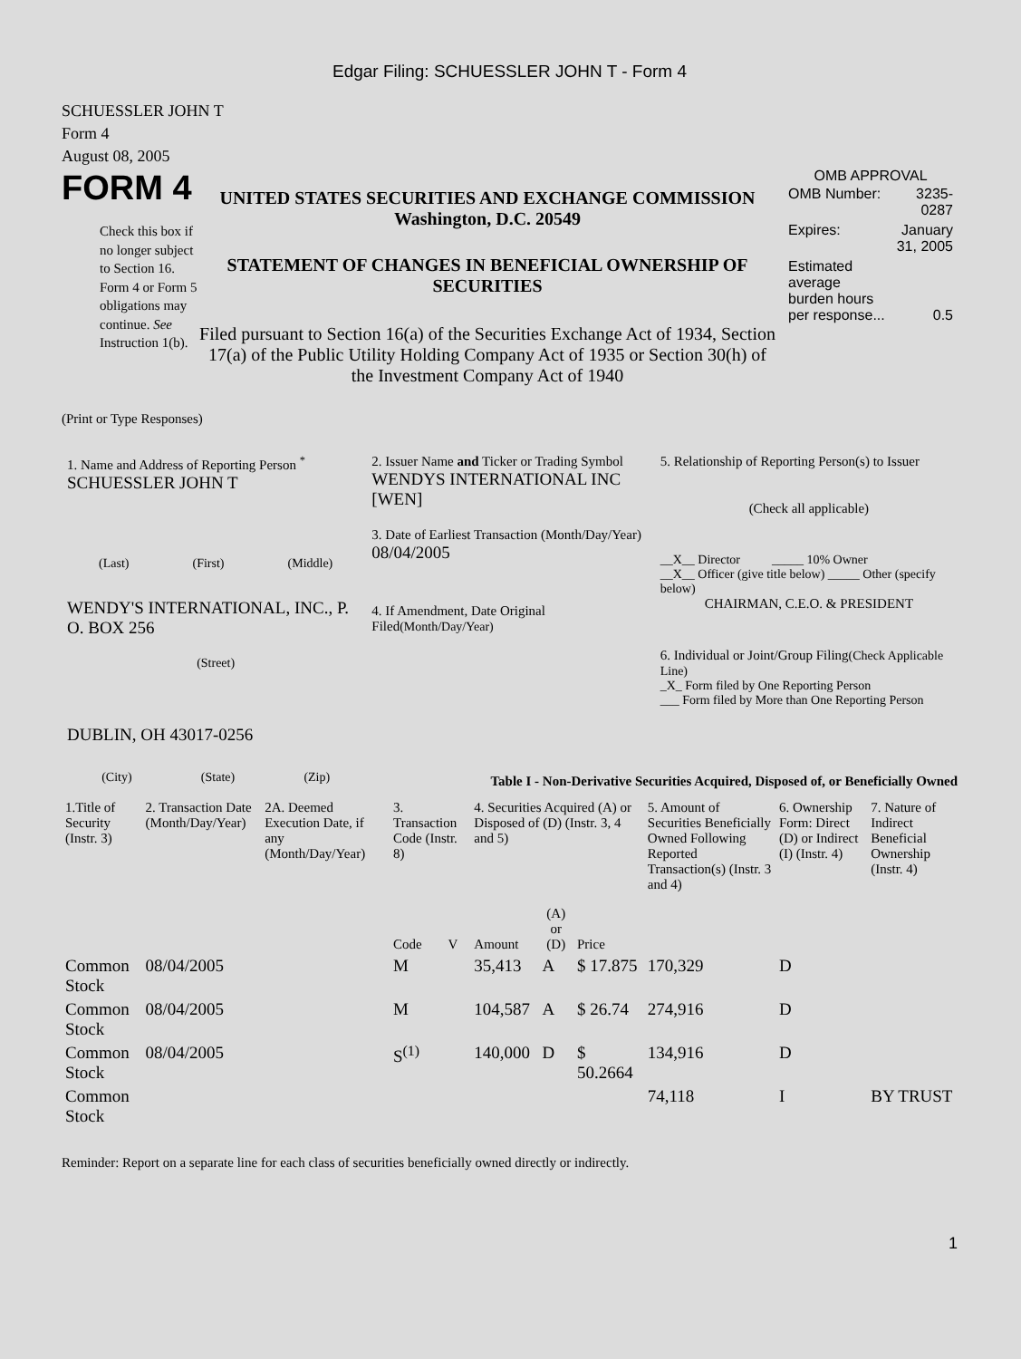Edgar Filing: SCHUESSLER JOHN T - Form 4
SCHUESSLER JOHN T
Form 4
August 08, 2005
FORM 4
Check this box if no longer subject to Section 16. Form 4 or Form 5 obligations may continue. See Instruction 1(b).
UNITED STATES SECURITIES AND EXCHANGE COMMISSION
Washington, D.C. 20549
STATEMENT OF CHANGES IN BENEFICIAL OWNERSHIP OF SECURITIES
Filed pursuant to Section 16(a) of the Securities Exchange Act of 1934, Section 17(a) of the Public Utility Holding Company Act of 1935 or Section 30(h) of the Investment Company Act of 1940
OMB APPROVAL
| OMB Number: | 3235-0287 |
| Expires: | January 31, 2005 |
| Estimated average burden hours per response... | 0.5 |
(Print or Type Responses)
1. Name and Address of Reporting Person <sup>*</sup>
SCHUESSLER JOHN T
(Last) (First) (Middle)
WENDY'S INTERNATIONAL, INC., P. O. BOX 256
(Street)
DUBLIN, OH 43017-0256
(City) (State) (Zip)
2. Issuer Name and Ticker or Trading Symbol
WENDYS INTERNATIONAL INC [WEN]
3. Date of Earliest Transaction (Month/Day/Year)
08/04/2005
4. If Amendment, Date Original Filed(Month/Day/Year)
5. Relationship of Reporting Person(s) to Issuer
(Check all applicable)
__X__ Director _____ 10% Owner
__X__ Officer (give title below) _____ Other (specify below)
CHAIRMAN, C.E.O. & PRESIDENT
6. Individual or Joint/Group Filing(Check Applicable Line)
_X_ Form filed by One Reporting Person
___ Form filed by More than One Reporting Person
Table I - Non-Derivative Securities Acquired, Disposed of, or Beneficially Owned
| 1.Title of Security (Instr. 3) | 2. Transaction Date (Month/Day/Year) | 2A. Deemed Execution Date, if any (Month/Day/Year) | 3. Transaction Code (Instr. 8) | | 4. Securities Acquired (A) or Disposed of (D) (Instr. 3, 4 and 5) | | | 5. Amount of Securities Beneficially Owned Following Reported Transaction(s) (Instr. 3 and 4) | 6. Ownership Form: Direct (D) or Indirect (I) (Instr. 4) | 7. Nature of Indirect Beneficial Ownership (Instr. 4) |
| --- | --- | --- | --- | --- | --- | --- | --- | --- | --- | --- |
| | | | Code | V | Amount | (A) or (D) | Price | | | |
| Common Stock | 08/04/2005 | | M | | 35,413 | A | $ 17.875 | 170,329 | D | |
| Common Stock | 08/04/2005 | | M | | 104,587 | A | $ 26.74 | 274,916 | D | |
| Common Stock | 08/04/2005 | | S<sup>(1)</sup> | | 140,000 | D | $ 50.2664 | 134,916 | D | |
| Common Stock | | | | | | | | 74,118 | I | BY TRUST |
Reminder: Report on a separate line for each class of securities beneficially owned directly or indirectly.
1